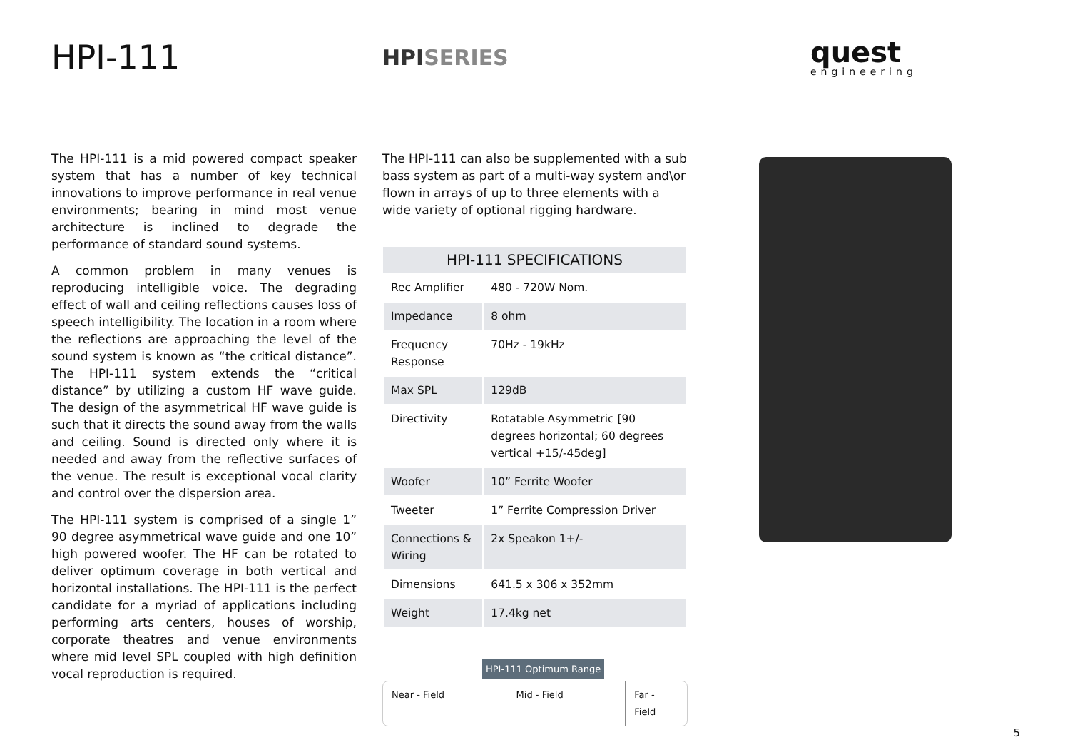HPI-111
HPISERIES
quest
engineering
The HPI-111 is a mid powered compact speaker system that has a number of key technical innovations to improve performance in real venue environments; bearing in mind most venue architecture is inclined to degrade the performance of standard sound systems.
A common problem in many venues is reproducing intelligible voice. The degrading effect of wall and ceiling reflections causes loss of speech intelligibility. The location in a room where the reflections are approaching the level of the sound system is known as “the critical distance”. The HPI-111 system extends the “critical distance” by utilizing a custom HF wave guide. The design of the asymmetrical HF wave guide is such that it directs the sound away from the walls and ceiling. Sound is directed only where it is needed and away from the reflective surfaces of the venue. The result is exceptional vocal clarity and control over the dispersion area.
The HPI-111 system is comprised of a single 1” 90 degree asymmetrical wave guide and one 10” high powered woofer. The HF can be rotated to deliver optimum coverage in both vertical and horizontal installations. The HPI-111 is the perfect candidate for a myriad of applications including performing arts centers, houses of worship, corporate theatres and venue environments where mid level SPL coupled with high definition vocal reproduction is required.
The HPI-111 can also be supplemented with a sub bass system as part of a multi-way system and\or flown in arrays of up to three elements with a wide variety of optional rigging hardware.
| HPI-111 SPECIFICATIONS | |
| --- | --- |
| Rec Amplifier | 480 - 720W Nom. |
| Impedance | 8 ohm |
| Frequency Response | 70Hz - 19kHz |
| Max SPL | 129dB |
| Directivity | Rotatable Asymmetric [90 degrees horizontal; 60 degrees vertical +15/-45deg] |
| Woofer | 10” Ferrite Woofer |
| Tweeter | 1” Ferrite Compression Driver |
| Connections & Wiring | 2x Speakon 1+/- |
| Dimensions | 641.5 x 306 x 352mm |
| Weight | 17.4kg net |
HPI-111 Optimum Range
Near - Field
Mid - Field Far - Field
5